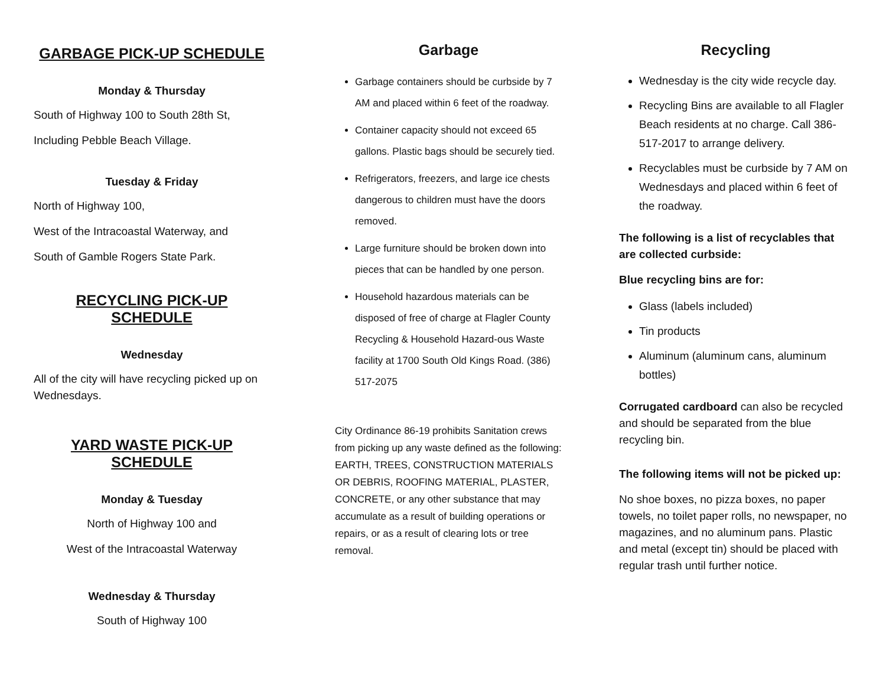GARBAGE PICK-UP SCHEDULE
Monday & Thursday
South of Highway 100 to South 28th St,
Including Pebble Beach Village.
Tuesday & Friday
North of Highway 100,
West of the Intracoastal Waterway, and
South of Gamble Rogers State Park.
RECYCLING PICK-UP SCHEDULE
Wednesday
All of the city will have recycling picked up on Wednesdays.
YARD WASTE PICK-UP SCHEDULE
Monday & Tuesday
North of Highway 100 and
West of the Intracoastal Waterway
Wednesday & Thursday
South of Highway 100
Garbage
Garbage containers should be curbside by 7 AM and placed within 6 feet of the roadway.
Container capacity should not exceed 65 gallons. Plastic bags should be securely tied.
Refrigerators, freezers, and large ice chests dangerous to children must have the doors removed.
Large furniture should be broken down into pieces that can be handled by one person.
Household hazardous materials can be disposed of free of charge at Flagler County Recycling & Household Hazard-ous Waste facility at 1700 South Old Kings Road. (386) 517-2075
City Ordinance 86-19 prohibits Sanitation crews from picking up any waste defined as the following:
EARTH, TREES, CONSTRUCTION MATERIALS OR DEBRIS, ROOFING MATERIAL, PLASTER, CONCRETE, or any other substance that may accumulate as a result of building operations or repairs, or as a result of clearing lots or tree removal.
Recycling
Wednesday is the city wide recycle day.
Recycling Bins are available to all Flagler Beach residents at no charge. Call 386-517-2017 to arrange delivery.
Recyclables must be curbside by 7 AM on Wednesdays and placed within 6 feet of the roadway.
The following is a list of recyclables that are collected curbside:
Blue recycling bins are for:
Glass (labels included)
Tin products
Aluminum (aluminum cans, aluminum bottles)
Corrugated cardboard can also be recycled and should be separated from the blue recycling bin.
The following items will not be picked up:
No shoe boxes, no pizza boxes, no paper towels, no toilet paper rolls, no newspaper, no magazines, and no aluminum pans. Plastic and metal (except tin) should be placed with regular trash until further notice.